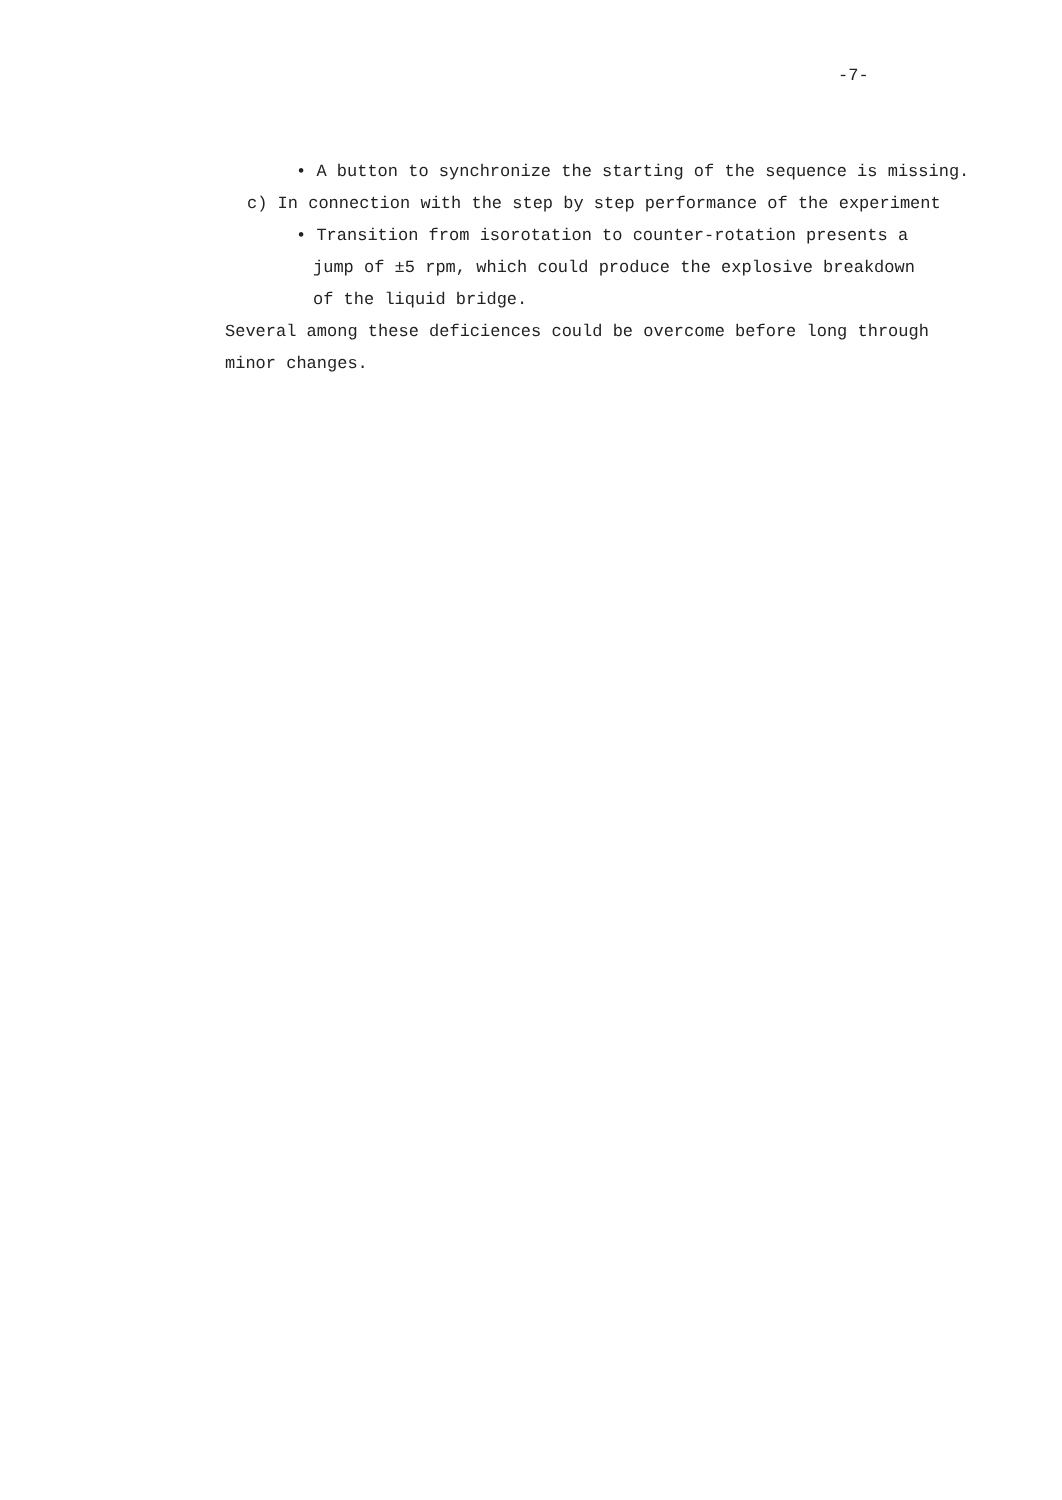-7-
• A button to synchronize the starting of the sequence is missing.
c) In connection with the step by step performance of the experiment
• Transition from isorotation to counter-rotation presents a
jump of ±5 rpm, which could produce the explosive breakdown
of the liquid bridge.
Several among these deficiences could be overcome before long through
minor changes.